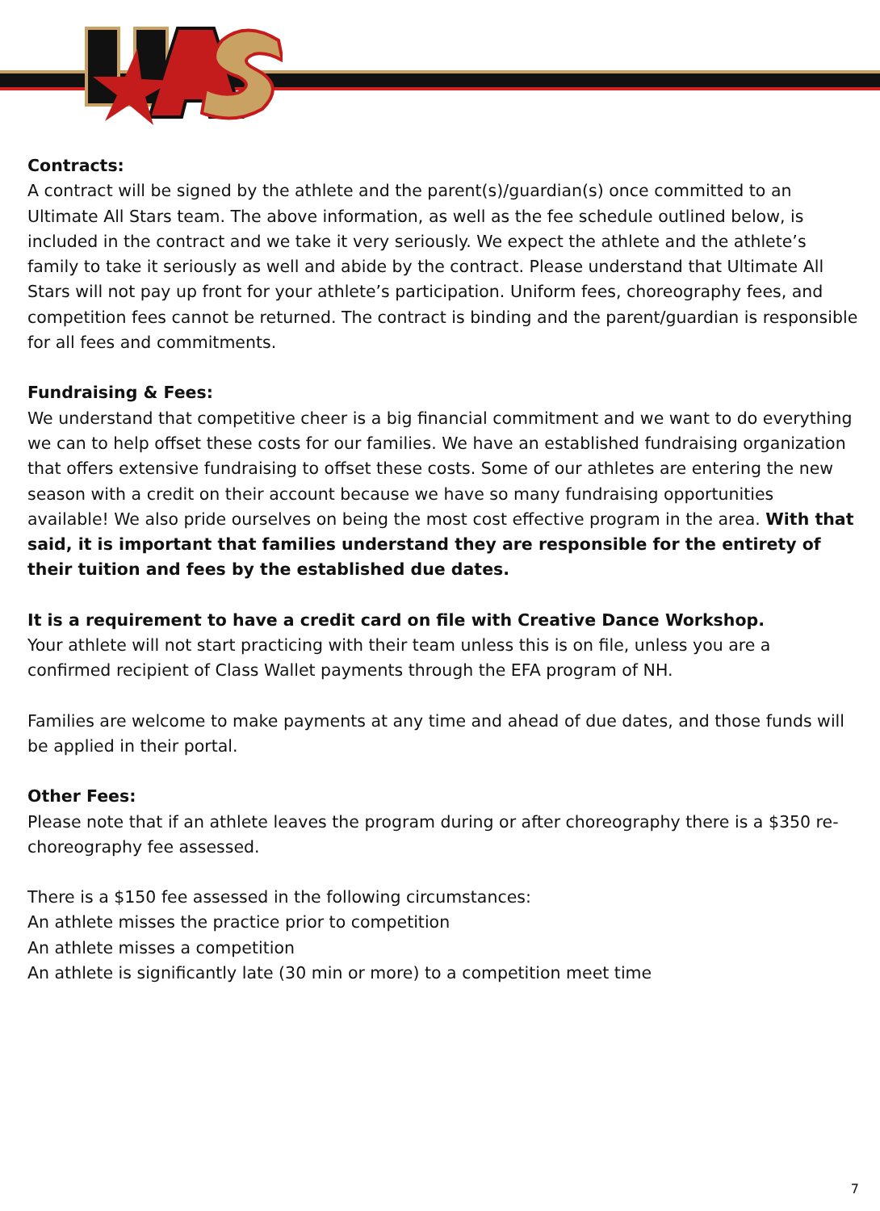Contracts:
A contract will be signed by the athlete and the parent(s)/guardian(s) once committed to an Ultimate All Stars team. The above information, as well as the fee schedule outlined below, is included in the contract and we take it very seriously. We expect the athlete and the athlete’s family to take it seriously as well and abide by the contract. Please understand that Ultimate All Stars will not pay up front for your athlete’s participation. Uniform fees, choreography fees, and competition fees cannot be returned. The contract is binding and the parent/guardian is responsible for all fees and commitments.
Fundraising & Fees:
We understand that competitive cheer is a big financial commitment and we want to do everything we can to help offset these costs for our families. We have an established fundraising organization that offers extensive fundraising to offset these costs. Some of our athletes are entering the new season with a credit on their account because we have so many fundraising opportunities available! We also pride ourselves on being the most cost effective program in the area. With that said, it is important that families understand they are responsible for the entirety of their tuition and fees by the established due dates.
It is a requirement to have a credit card on file with Creative Dance Workshop.
Your athlete will not start practicing with their team unless this is on file, unless you are a confirmed recipient of Class Wallet payments through the EFA program of NH.
Families are welcome to make payments at any time and ahead of due dates, and those funds will be applied in their portal.
Other Fees:
Please note that if an athlete leaves the program during or after choreography there is a $350 re-choreography fee assessed.
There is a $150 fee assessed in the following circumstances:
An athlete misses the practice prior to competition
An athlete misses a competition
An athlete is significantly late (30 min or more) to a competition meet time
7